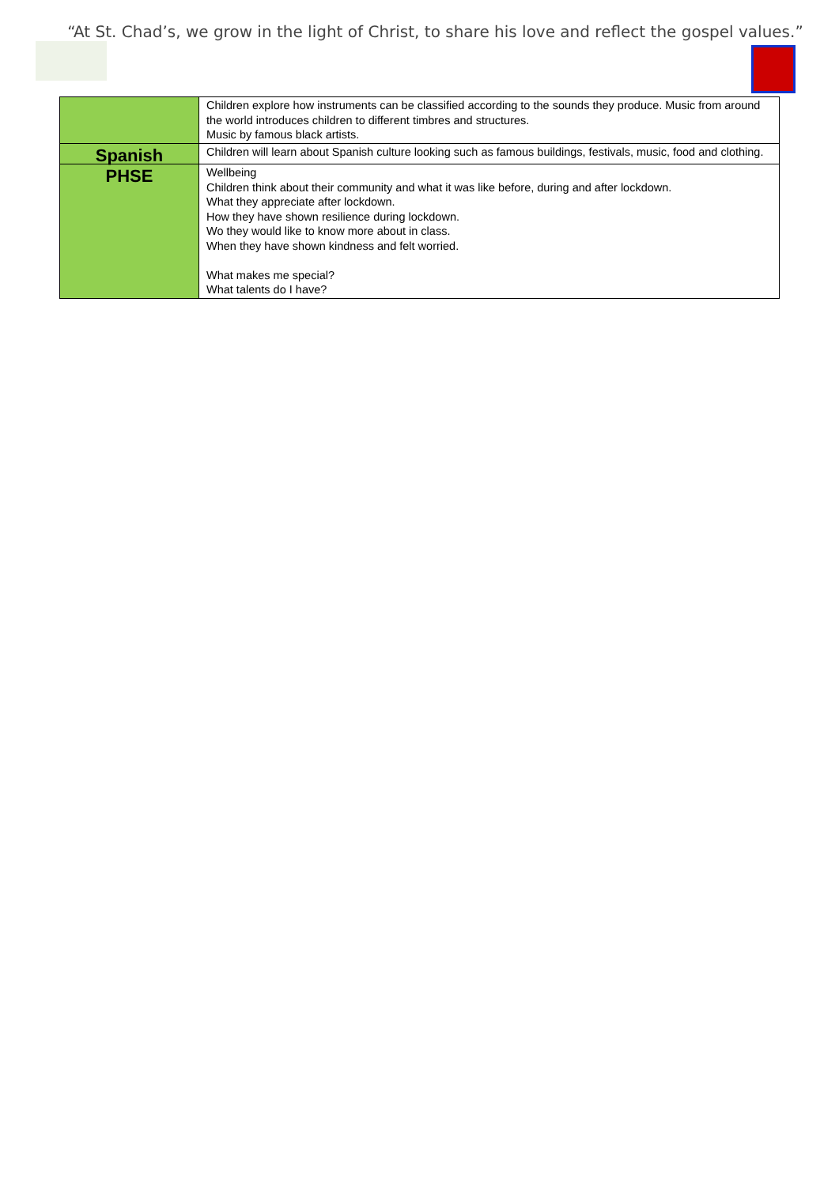“At St. Chad’s, we grow in the light of Christ, to share his love and reflect the gospel values.”
| | Children explore how instruments can be classified according to the sounds they produce. Music from around the world introduces children to different timbres and structures. Music by famous black artists. |
| Spanish | Children will learn about Spanish culture looking such as famous buildings, festivals, music, food and clothing. |
| PHSE | Wellbeing Children think about their community and what it was like before, during and after lockdown. What they appreciate after lockdown. How they have shown resilience during lockdown. Wo they would like to know more about in class. When they have shown kindness and felt worried. What makes me special? What talents do I have? |